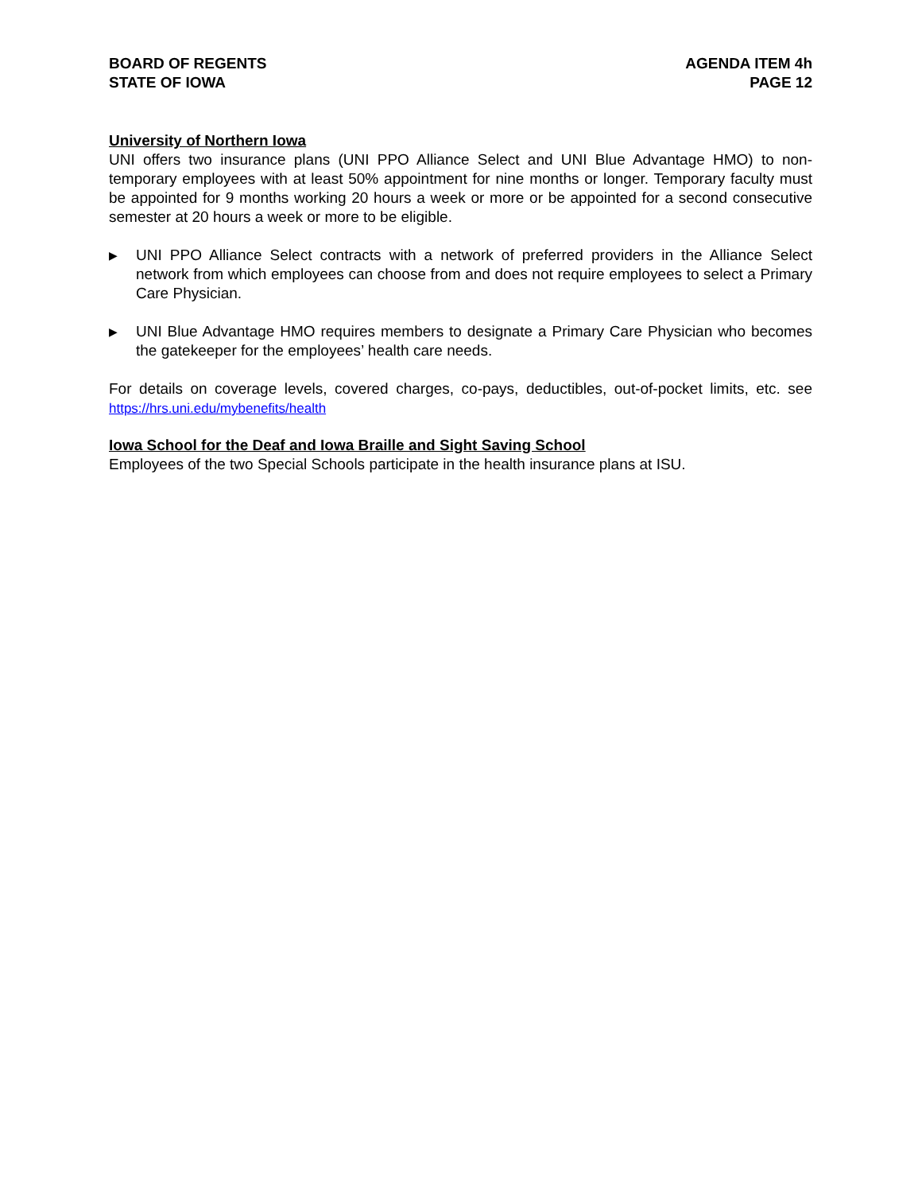BOARD OF REGENTS
STATE OF IOWA
AGENDA ITEM 4h
PAGE 12
University of Northern Iowa
UNI offers two insurance plans (UNI PPO Alliance Select and UNI Blue Advantage HMO) to non-temporary employees with at least 50% appointment for nine months or longer. Temporary faculty must be appointed for 9 months working 20 hours a week or more or be appointed for a second consecutive semester at 20 hours a week or more to be eligible.
▶
UNI PPO Alliance Select contracts with a network of preferred providers in the Alliance Select network from which employees can choose from and does not require employees to select a Primary Care Physician.
▶
UNI Blue Advantage HMO requires members to designate a Primary Care Physician who becomes the gatekeeper for the employees’ health care needs.
For details on coverage levels, covered charges, co-pays, deductibles, out-of-pocket limits, etc. see https://hrs.uni.edu/mybenefits/health
Iowa School for the Deaf and Iowa Braille and Sight Saving School
Employees of the two Special Schools participate in the health insurance plans at ISU.